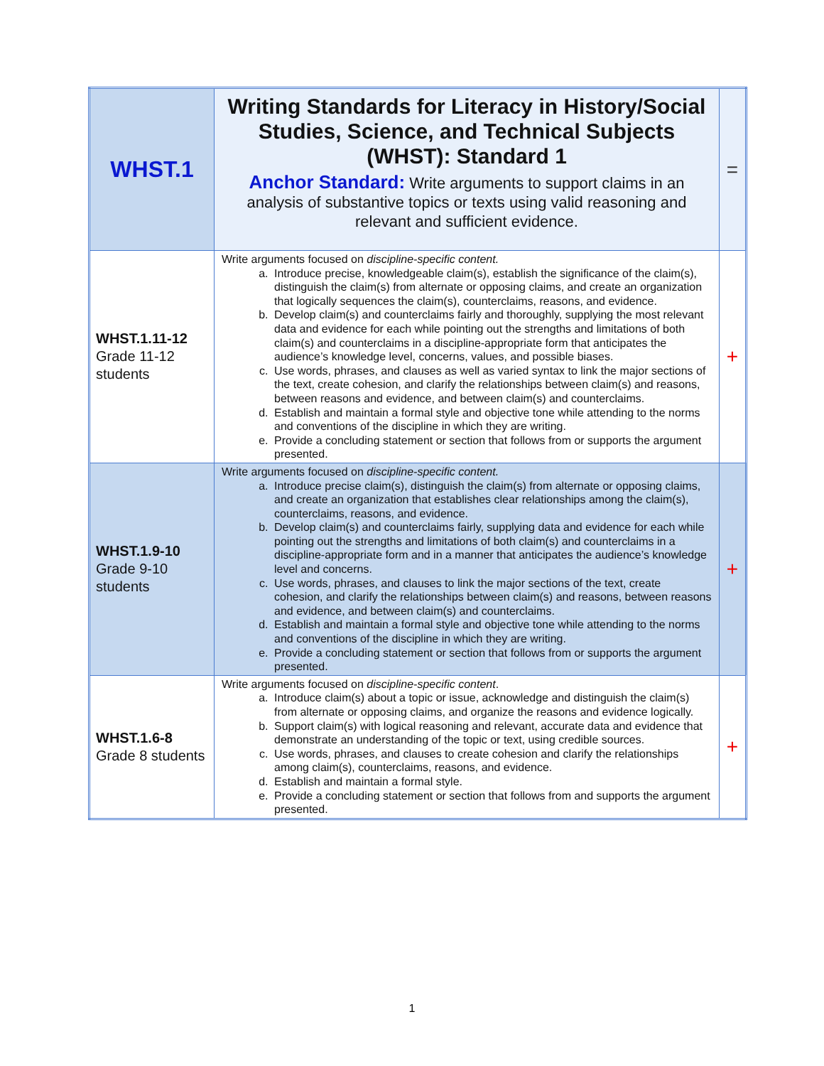| WHST.1 | Writing Standards for Literacy in History/Social Studies, Science, and Technical Subjects (WHST): Standard 1 Anchor Standard: Write arguments to support claims in an analysis of substantive topics or texts using valid reasoning and relevant and sufficient evidence. | = |
| WHST.1.11-12 Grade 11-12 students | Write arguments focused on discipline-specific content. a. Introduce precise, knowledgeable claim(s), establish the significance of the claim(s), distinguish the claim(s) from alternate or opposing claims, and create an organization that logically sequences the claim(s), counterclaims, reasons, and evidence. b. Develop claim(s) and counterclaims fairly and thoroughly, supplying the most relevant data and evidence for each while pointing out the strengths and limitations of both claim(s) and counterclaims in a discipline-appropriate form that anticipates the audience’s knowledge level, concerns, values, and possible biases. c. Use words, phrases, and clauses as well as varied syntax to link the major sections of the text, create cohesion, and clarify the relationships between claim(s) and reasons, between reasons and evidence, and between claim(s) and counterclaims. d. Establish and maintain a formal style and objective tone while attending to the norms and conventions of the discipline in which they are writing. e. Provide a concluding statement or section that follows from or supports the argument presented. | + |
| WHST.1.9-10 Grade 9-10 students | Write arguments focused on discipline-specific content. a. Introduce precise claim(s), distinguish the claim(s) from alternate or opposing claims, and create an organization that establishes clear relationships among the claim(s), counterclaims, reasons, and evidence. b. Develop claim(s) and counterclaims fairly, supplying data and evidence for each while pointing out the strengths and limitations of both claim(s) and counterclaims in a discipline-appropriate form and in a manner that anticipates the audience’s knowledge level and concerns. c. Use words, phrases, and clauses to link the major sections of the text, create cohesion, and clarify the relationships between claim(s) and reasons, between reasons and evidence, and between claim(s) and counterclaims. d. Establish and maintain a formal style and objective tone while attending to the norms and conventions of the discipline in which they are writing. e. Provide a concluding statement or section that follows from or supports the argument presented. | + |
| WHST.1.6-8 Grade 8 students | Write arguments focused on discipline-specific content . a. Introduce claim(s) about a topic or issue, acknowledge and distinguish the claim(s) from alternate or opposing claims, and organize the reasons and evidence logically. b. Support claim(s) with logical reasoning and relevant, accurate data and evidence that demonstrate an understanding of the topic or text, using credible sources. c. Use words, phrases, and clauses to create cohesion and clarify the relationships among claim(s), counterclaims, reasons, and evidence. d. Establish and maintain a formal style. e. Provide a concluding statement or section that follows from and supports the argument presented. | + |
1